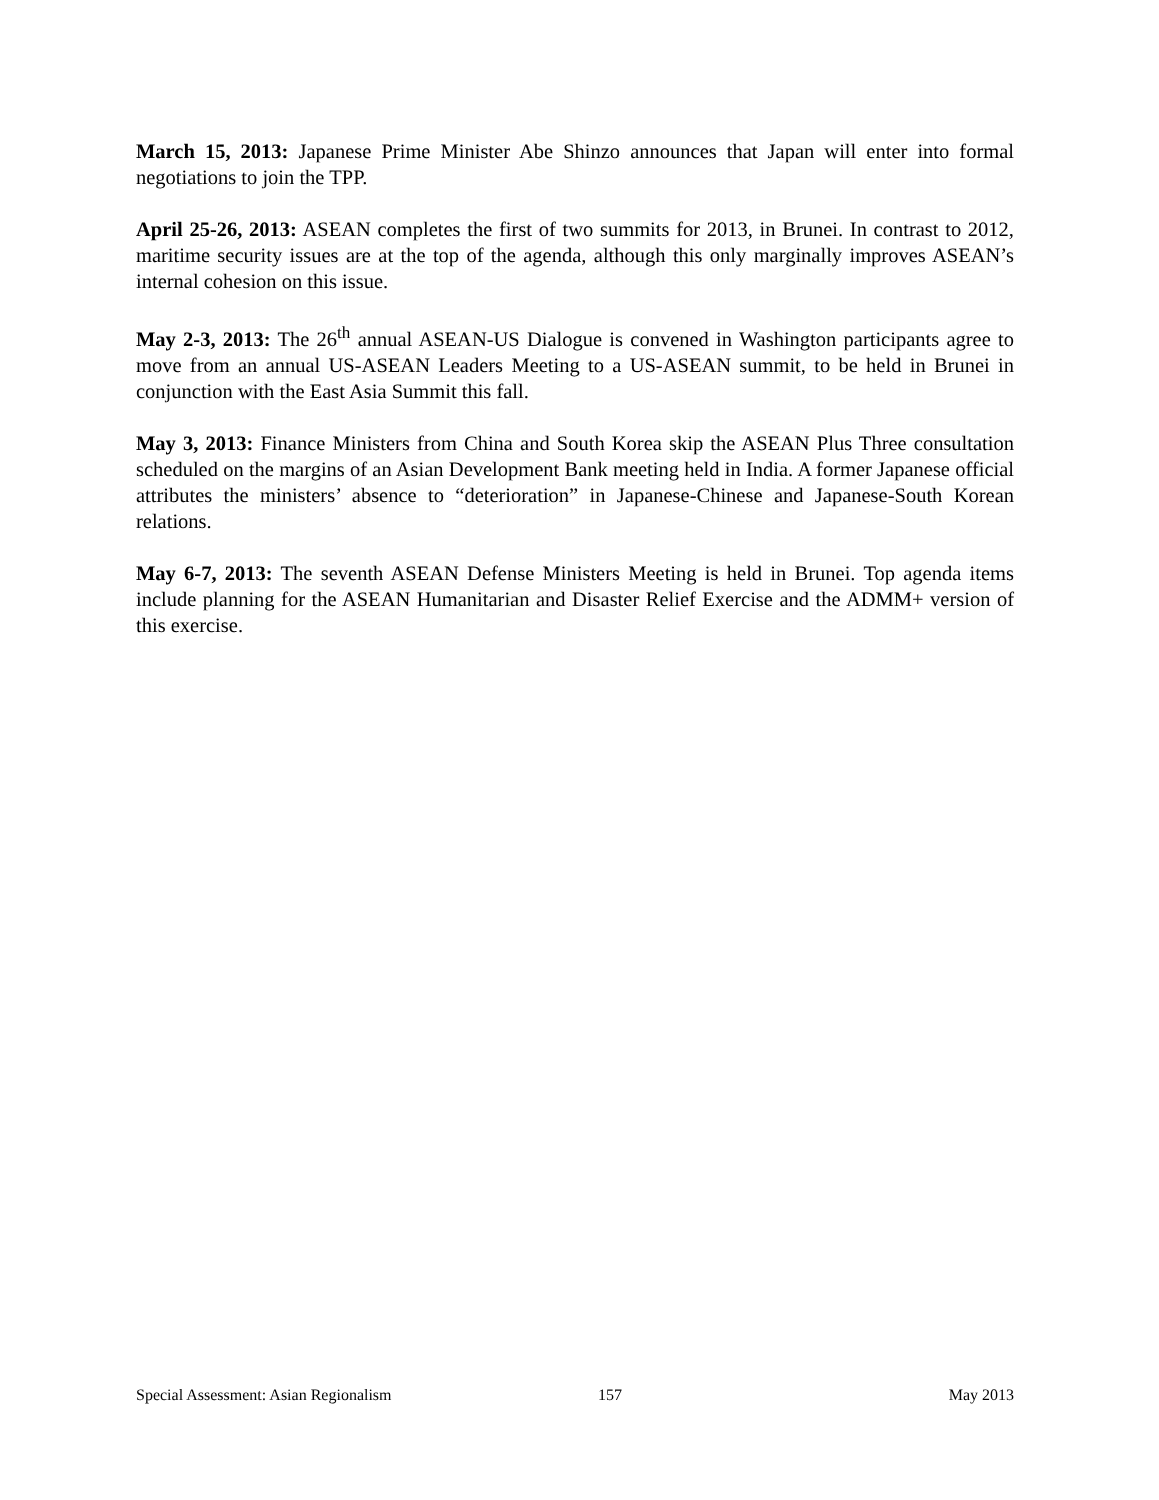March 15, 2013: Japanese Prime Minister Abe Shinzo announces that Japan will enter into formal negotiations to join the TPP.
April 25-26, 2013: ASEAN completes the first of two summits for 2013, in Brunei. In contrast to 2012, maritime security issues are at the top of the agenda, although this only marginally improves ASEAN’s internal cohesion on this issue.
May 2-3, 2013: The 26<sup>th</sup> annual ASEAN-US Dialogue is convened in Washington participants agree to move from an annual US-ASEAN Leaders Meeting to a US-ASEAN summit, to be held in Brunei in conjunction with the East Asia Summit this fall.
May 3, 2013: Finance Ministers from China and South Korea skip the ASEAN Plus Three consultation scheduled on the margins of an Asian Development Bank meeting held in India. A former Japanese official attributes the ministers’ absence to “deterioration” in Japanese-Chinese and Japanese-South Korean relations.
May 6-7, 2013: The seventh ASEAN Defense Ministers Meeting is held in Brunei. Top agenda items include planning for the ASEAN Humanitarian and Disaster Relief Exercise and the ADMM+ version of this exercise.
Special Assessment: Asian Regionalism 157 May 2013